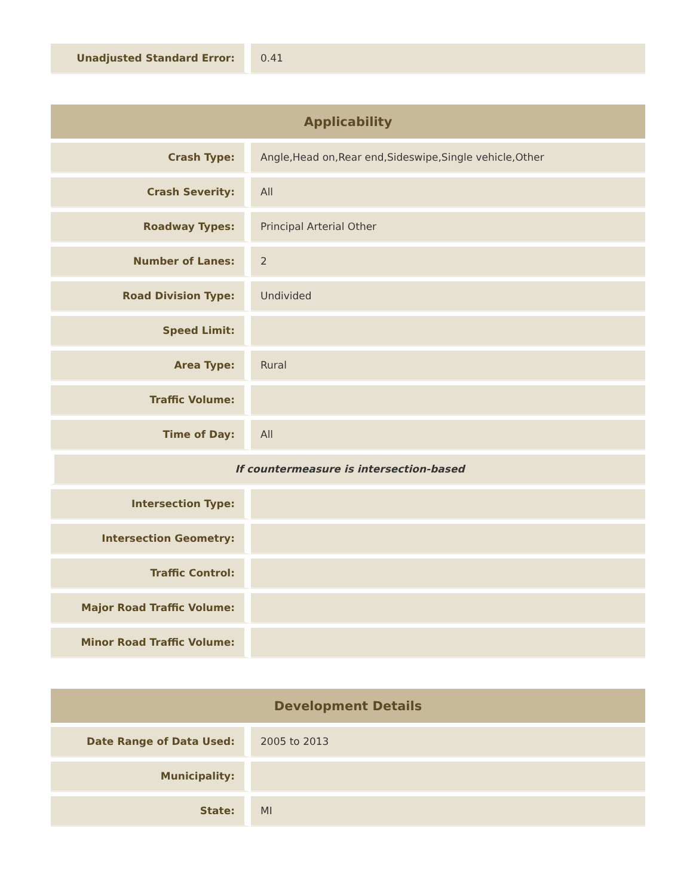| Unadjusted Standard Error: | 0.41 |
| Applicability | |
| --- | --- |
| Crash Type: | Angle,Head on,Rear end,Sideswipe,Single vehicle,Other |
| Crash Severity: | All |
| Roadway Types: | Principal Arterial Other |
| Number of Lanes: | 2 |
| Road Division Type: | Undivided |
| Speed Limit: | |
| Area Type: | Rural |
| Traffic Volume: | |
| Time of Day: | All |
| If countermeasure is intersection-based | |
| Intersection Type: | |
| Intersection Geometry: | |
| Traffic Control: | |
| Major Road Traffic Volume: | |
| Minor Road Traffic Volume: | |
| Development Details | |
| --- | --- |
| Date Range of Data Used: | 2005 to 2013 |
| Municipality: | |
| State: | MI |